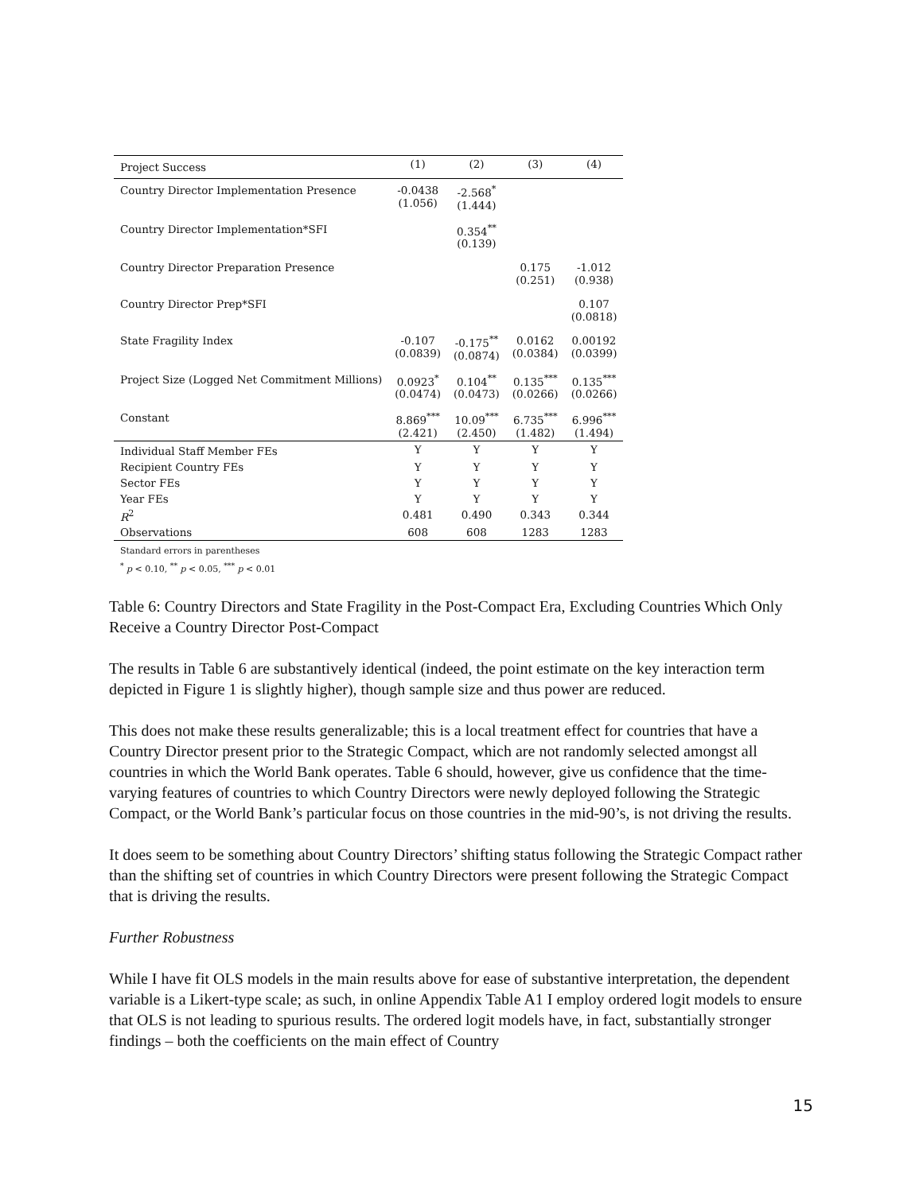| Project Success | (1) | (2) | (3) | (4) |
| --- | --- | --- | --- | --- |
| Country Director Implementation Presence | -0.0438 (1.056) | -2.568<sup>*</sup> (1.444) | | |
| Country Director Implementation*SFI | | 0.354<sup>**</sup> (0.139) | | |
| Country Director Preparation Presence | | | 0.175 (0.251) | -1.012 (0.938) |
| Country Director Prep*SFI | | | | 0.107 (0.0818) |
| State Fragility Index | -0.107 (0.0839) | -0.175<sup>**</sup> (0.0874) | 0.0162 (0.0384) | 0.00192 (0.0399) |
| Project Size (Logged Net Commitment Millions) | 0.0923<sup>*</sup> (0.0474) | 0.104<sup>**</sup> (0.0473) | 0.135<sup>***</sup> (0.0266) | 0.135<sup>***</sup> (0.0266) |
| Constant | 8.869<sup>***</sup> (2.421) | 10.09<sup>***</sup> (2.450) | 6.735<sup>***</sup> (1.482) | 6.996<sup>***</sup> (1.494) |
| Individual Staff Member FEs | Y | Y | Y | Y |
| Recipient Country FEs | Y | Y | Y | Y |
| Sector FEs | Y | Y | Y | Y |
| Year FEs | Y | Y | Y | Y |
| R<sup>2</sup> | 0.481 | 0.490 | 0.343 | 0.344 |
| Observations | 608 | 608 | 1283 | 1283 |
Standard errors in parentheses
<sup>*</sup> p < 0.10, <sup>**</sup> p < 0.05, <sup>***</sup> p < 0.01
Table 6: Country Directors and State Fragility in the Post-Compact Era, Excluding Countries Which Only Receive a Country Director Post-Compact
The results in Table 6 are substantively identical (indeed, the point estimate on the key interaction term depicted in Figure 1 is slightly higher), though sample size and thus power are reduced.
This does not make these results generalizable; this is a local treatment effect for countries that have a Country Director present prior to the Strategic Compact, which are not randomly selected amongst all countries in which the World Bank operates. Table 6 should, however, give us confidence that the time-varying features of countries to which Country Directors were newly deployed following the Strategic Compact, or the World Bank’s particular focus on those countries in the mid-90’s, is not driving the results.
It does seem to be something about Country Directors’ shifting status following the Strategic Compact rather than the shifting set of countries in which Country Directors were present following the Strategic Compact that is driving the results.
Further Robustness
While I have fit OLS models in the main results above for ease of substantive interpretation, the dependent variable is a Likert-type scale; as such, in online Appendix Table A1 I employ ordered logit models to ensure that OLS is not leading to spurious results. The ordered logit models have, in fact, substantially stronger findings – both the coefficients on the main effect of Country
15